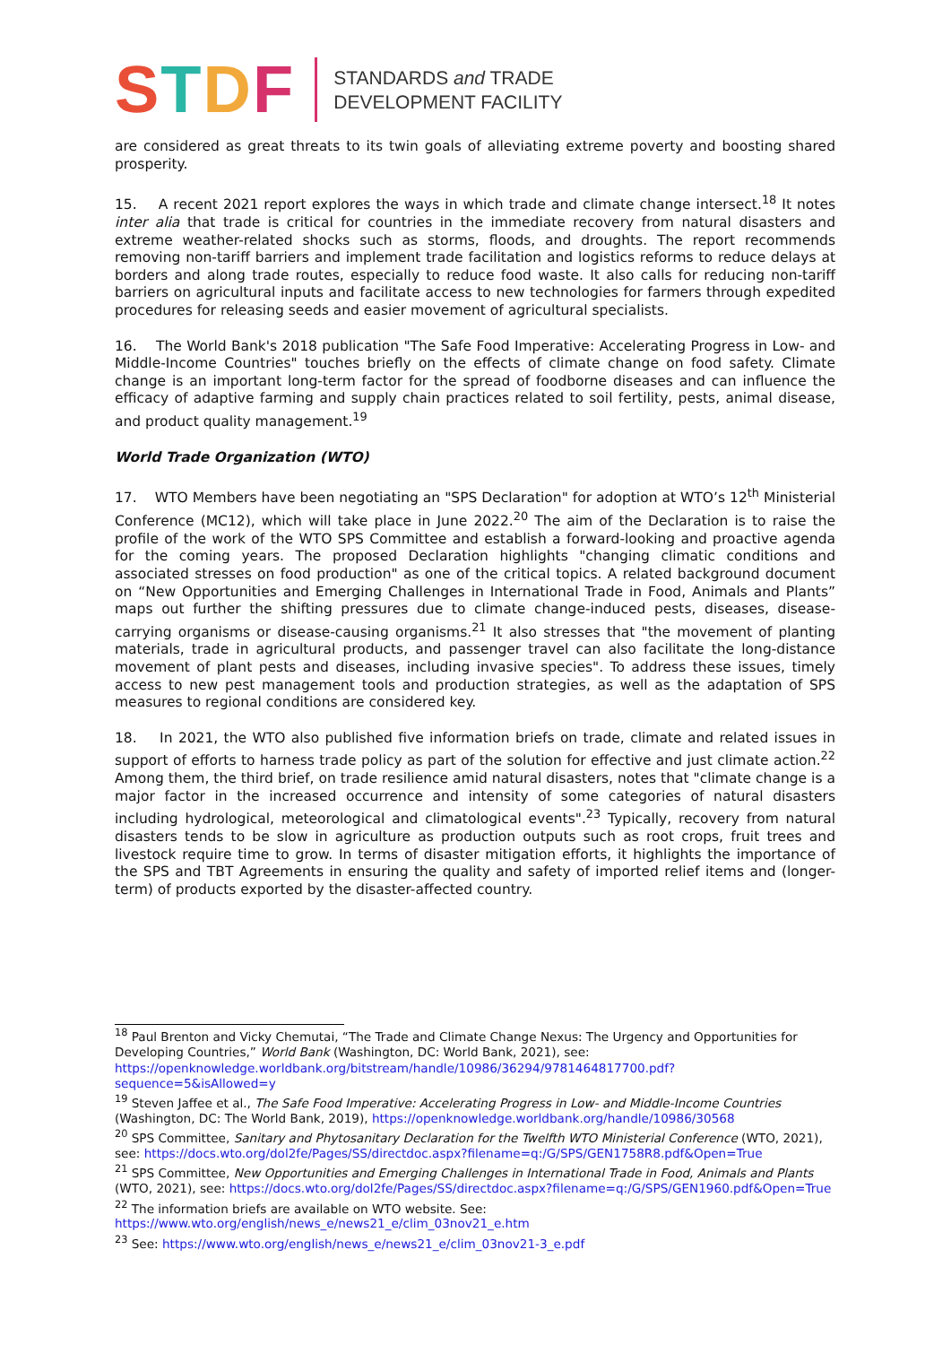STDF
STANDARDS and TRADE
DEVELOPMENT FACILITY
are considered as great threats to its twin goals of alleviating extreme poverty and boosting shared prosperity.
15. A recent 2021 report explores the ways in which trade and climate change intersect.<sup>18</sup> It notes inter alia that trade is critical for countries in the immediate recovery from natural disasters and extreme weather-related shocks such as storms, floods, and droughts. The report recommends removing non-tariff barriers and implement trade facilitation and logistics reforms to reduce delays at borders and along trade routes, especially to reduce food waste. It also calls for reducing non-tariff barriers on agricultural inputs and facilitate access to new technologies for farmers through expedited procedures for releasing seeds and easier movement of agricultural specialists.
16. The World Bank's 2018 publication "The Safe Food Imperative: Accelerating Progress in Low- and Middle-Income Countries" touches briefly on the effects of climate change on food safety. Climate change is an important long-term factor for the spread of foodborne diseases and can influence the efficacy of adaptive farming and supply chain practices related to soil fertility, pests, animal disease, and product quality management.<sup>19</sup>
World Trade Organization (WTO)
17. WTO Members have been negotiating an "SPS Declaration" for adoption at WTO’s 12<sup>th</sup> Ministerial Conference (MC12), which will take place in June 2022.<sup>20</sup> The aim of the Declaration is to raise the profile of the work of the WTO SPS Committee and establish a forward-looking and proactive agenda for the coming years. The proposed Declaration highlights "changing climatic conditions and associated stresses on food production" as one of the critical topics. A related background document on “New Opportunities and Emerging Challenges in International Trade in Food, Animals and Plants” maps out further the shifting pressures due to climate change-induced pests, diseases, disease-carrying organisms or disease-causing organisms.<sup>21</sup> It also stresses that "the movement of planting materials, trade in agricultural products, and passenger travel can also facilitate the long-distance movement of plant pests and diseases, including invasive species". To address these issues, timely access to new pest management tools and production strategies, as well as the adaptation of SPS measures to regional conditions are considered key.
18. In 2021, the WTO also published five information briefs on trade, climate and related issues in support of efforts to harness trade policy as part of the solution for effective and just climate action.<sup>22</sup> Among them, the third brief, on trade resilience amid natural disasters, notes that "climate change is a major factor in the increased occurrence and intensity of some categories of natural disasters including hydrological, meteorological and climatological events".<sup>23</sup> Typically, recovery from natural disasters tends to be slow in agriculture as production outputs such as root crops, fruit trees and livestock require time to grow. In terms of disaster mitigation efforts, it highlights the importance of the SPS and TBT Agreements in ensuring the quality and safety of imported relief items and (longer-term) of products exported by the disaster-affected country.
<sup>18</sup> Paul Brenton and Vicky Chemutai, “The Trade and Climate Change Nexus: The Urgency and Opportunities for Developing Countries,” World Bank (Washington, DC: World Bank, 2021), see: https://openknowledge.worldbank.org/bitstream/handle/10986/36294/9781464817700.pdf?sequence=5&isAllowed=y
<sup>19</sup> Steven Jaffee et al., The Safe Food Imperative: Accelerating Progress in Low- and Middle-Income Countries (Washington, DC: The World Bank, 2019), https://openknowledge.worldbank.org/handle/10986/30568
<sup>20</sup> SPS Committee, Sanitary and Phytosanitary Declaration for the Twelfth WTO Ministerial Conference (WTO, 2021), see: https://docs.wto.org/dol2fe/Pages/SS/directdoc.aspx?filename=q:/G/SPS/GEN1758R8.pdf&Open=True
<sup>21</sup> SPS Committee, New Opportunities and Emerging Challenges in International Trade in Food, Animals and Plants (WTO, 2021), see: https://docs.wto.org/dol2fe/Pages/SS/directdoc.aspx?filename=q:/G/SPS/GEN1960.pdf&Open=True
<sup>22</sup> The information briefs are available on WTO website. See: https://www.wto.org/english/news_e/news21_e/clim_03nov21_e.htm
<sup>23</sup> See: https://www.wto.org/english/news_e/news21_e/clim_03nov21-3_e.pdf